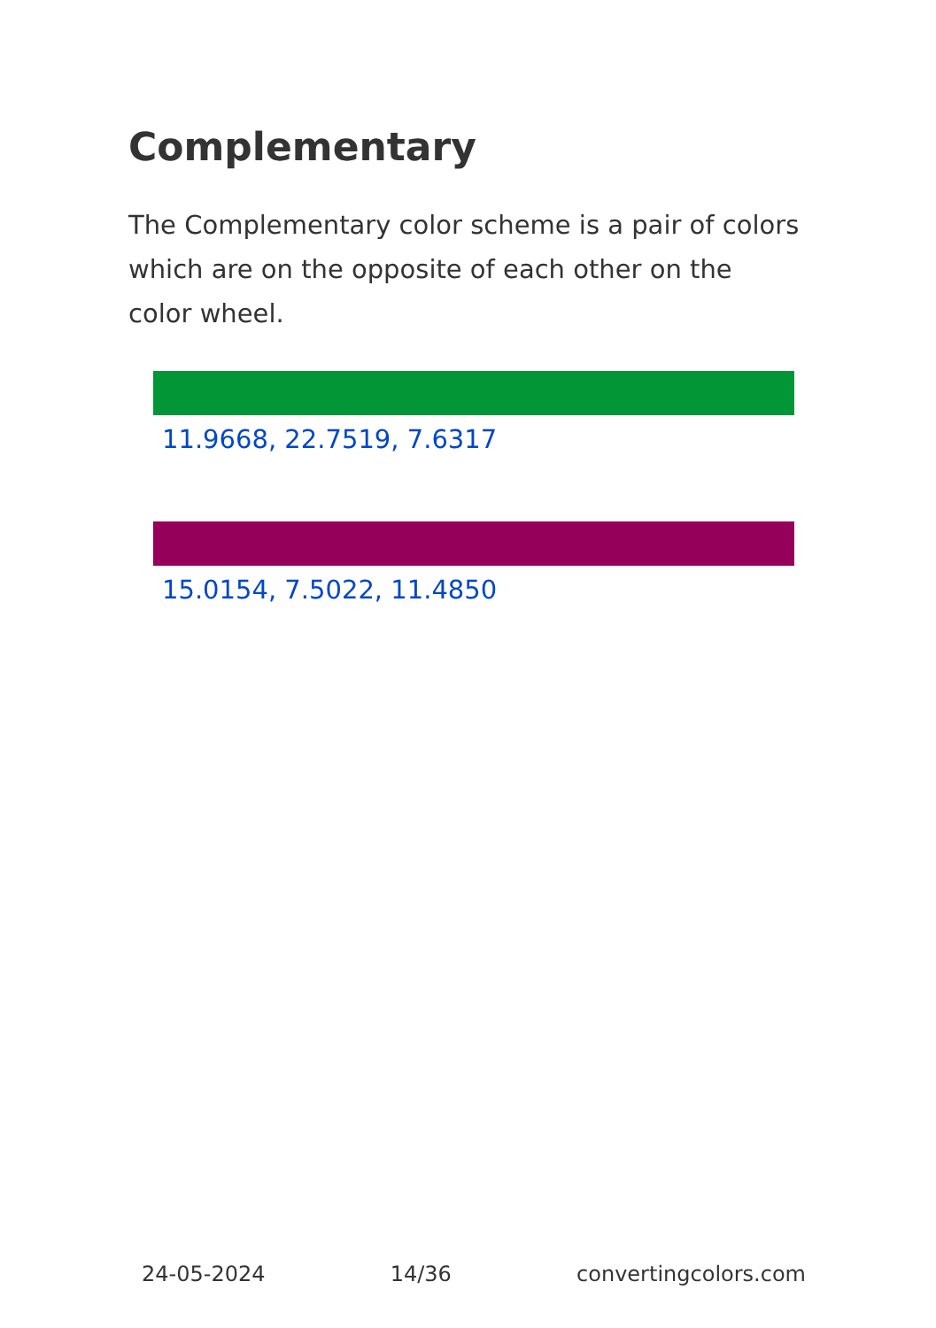Complementary
The Complementary color scheme is a pair of colors which are on the opposite of each other on the color wheel.
11.9668, 22.7519, 7.6317
15.0154, 7.5022, 11.4850
24-05-2024 14/36 convertingcolors.com